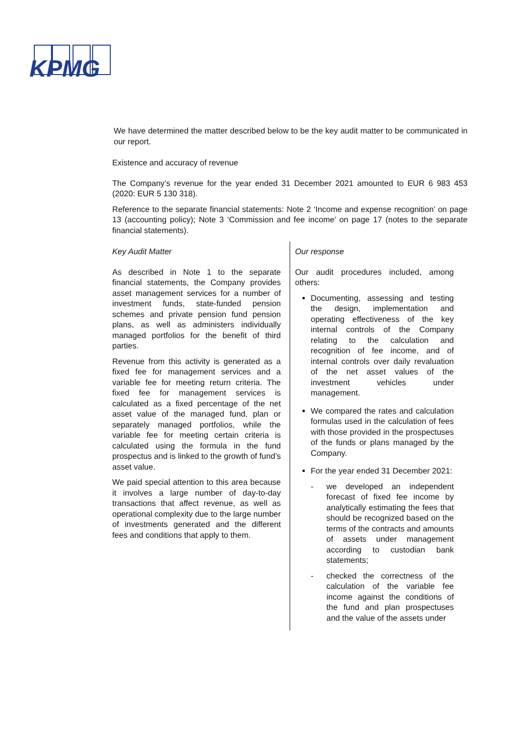KPMG
We have determined the matter described below to be the key audit matter to be communicated in our report.
Existence and accuracy of revenue
The Company’s revenue for the year ended 31 December 2021 amounted to EUR 6 983 453 (2020: EUR 5 130 318).
Reference to the separate financial statements: Note 2 ‘Income and expense recognition’ on page 13 (accounting policy); Note 3 ‘Commission and fee income’ on page 17 (notes to the separate financial statements).
| Key Audit Matter As described in Note 1 to the separate financial statements, the Company provides asset management services for a number of investment funds, state-funded pension schemes and private pension fund pension plans, as well as administers individually managed portfolios for the benefit of third parties. Revenue from this activity is generated as a fixed fee for management services and a variable fee for meeting return criteria. The fixed fee for management services is calculated as a fixed percentage of the net asset value of the managed fund, plan or separately managed portfolios, while the variable fee for meeting certain criteria is calculated using the formula in the fund prospectus and is linked to the growth of fund’s asset value. We paid special attention to this area because it involves a large number of day-to-day transactions that affect revenue, as well as operational complexity due to the large number of investments generated and the different fees and conditions that apply to them. | Our response Our audit procedures included, among others: Documenting, assessing and testing the design, implementation and operating effectiveness of the key internal controls of the Company relating to the calculation and recognition of fee income, and of internal controls over daily revaluation of the net asset values of the investment vehicles under management. We compared the rates and calculation formulas used in the calculation of fees with those provided in the prospectuses of the funds or plans managed by the Company. For the year ended 31 December 2021: - we developed an independent forecast of fixed fee income by analytically estimating the fees that should be recognized based on the terms of the contracts and amounts of assets under management according to custodian bank statements; - checked the correctness of the calculation of the variable fee income against the conditions of the fund and plan prospectuses and the value of the assets under |